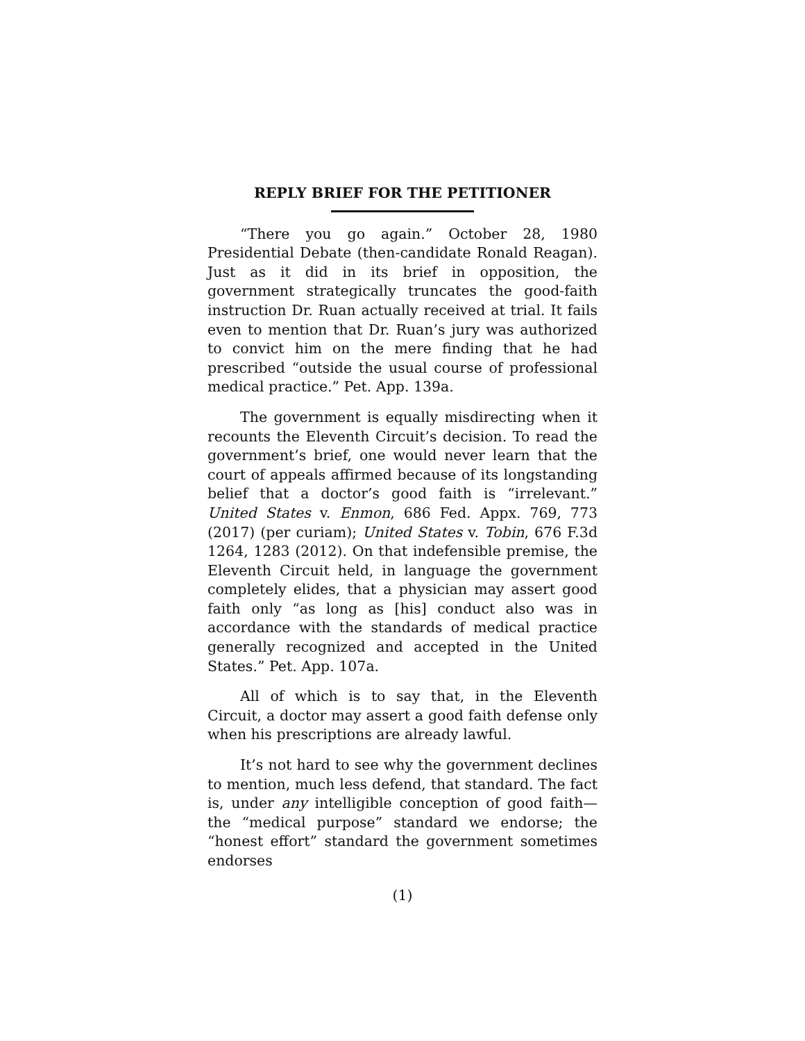REPLY BRIEF FOR THE PETITIONER
“There you go again.” October 28, 1980 Presidential Debate (then-candidate Ronald Reagan). Just as it did in its brief in opposition, the government strategically truncates the good-faith instruction Dr. Ruan actually received at trial. It fails even to mention that Dr. Ruan’s jury was authorized to convict him on the mere finding that he had prescribed “outside the usual course of professional medical practice.” Pet. App. 139a.
The government is equally misdirecting when it recounts the Eleventh Circuit’s decision. To read the government’s brief, one would never learn that the court of appeals affirmed because of its longstanding belief that a doctor’s good faith is “irrelevant.” United States v. Enmon, 686 Fed. Appx. 769, 773 (2017) (per curiam); United States v. Tobin, 676 F.3d 1264, 1283 (2012). On that indefensible premise, the Eleventh Circuit held, in language the government completely elides, that a physician may assert good faith only “as long as [his] conduct also was in accordance with the standards of medical practice generally recognized and accepted in the United States.” Pet. App. 107a.
All of which is to say that, in the Eleventh Circuit, a doctor may assert a good faith defense only when his prescriptions are already lawful.
It’s not hard to see why the government declines to mention, much less defend, that standard. The fact is, under any intelligible conception of good faith—the “medical purpose” standard we endorse; the “honest effort” standard the government sometimes endorses
(1)